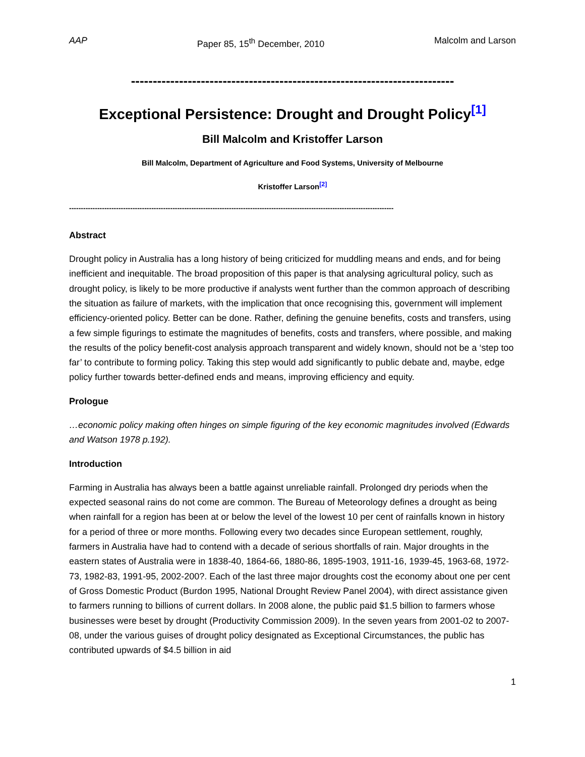AAP Paper 85, 15<sup>th</sup> December, 2010 Malcolm and Larson
--------------------------------------------------------------------------
Exceptional Persistence: Drought and Drought Policy<sup>[1]</sup>
Bill Malcolm and Kristoffer Larson
Bill Malcolm, Department of Agriculture and Food Systems, University of Melbourne
Kristoffer Larson<sup>[2]</sup>
------------------------------------------------------------------------------------------------------------------------------------------
Abstract
Drought policy in Australia has a long history of being criticized for muddling means and ends, and for being inefficient and inequitable. The broad proposition of this paper is that analysing agricultural policy, such as drought policy, is likely to be more productive if analysts went further than the common approach of describing the situation as failure of markets, with the implication that once recognising this, government will implement efficiency-oriented policy. Better can be done. Rather, defining the genuine benefits, costs and transfers, using a few simple figurings to estimate the magnitudes of benefits, costs and transfers, where possible, and making the results of the policy benefit-cost analysis approach transparent and widely known, should not be a ‘step too far’ to contribute to forming policy. Taking this step would add significantly to public debate and, maybe, edge policy further towards better-defined ends and means, improving efficiency and equity.
Prologue
…economic policy making often hinges on simple figuring of the key economic magnitudes involved (Edwards and Watson 1978 p.192).
Introduction
Farming in Australia has always been a battle against unreliable rainfall. Prolonged dry periods when the expected seasonal rains do not come are common. The Bureau of Meteorology defines a drought as being when rainfall for a region has been at or below the level of the lowest 10 per cent of rainfalls known in history for a period of three or more months. Following every two decades since European settlement, roughly, farmers in Australia have had to contend with a decade of serious shortfalls of rain. Major droughts in the eastern states of Australia were in 1838-40, 1864-66, 1880-86, 1895-1903, 1911-16, 1939-45, 1963-68, 1972-73, 1982-83, 1991-95, 2002-200?. Each of the last three major droughts cost the economy about one per cent of Gross Domestic Product (Burdon 1995, National Drought Review Panel 2004), with direct assistance given to farmers running to billions of current dollars. In 2008 alone, the public paid $1.5 billion to farmers whose businesses were beset by drought (Productivity Commission 2009). In the seven years from 2001-02 to 2007-08, under the various guises of drought policy designated as Exceptional Circumstances, the public has contributed upwards of $4.5 billion in aid
1